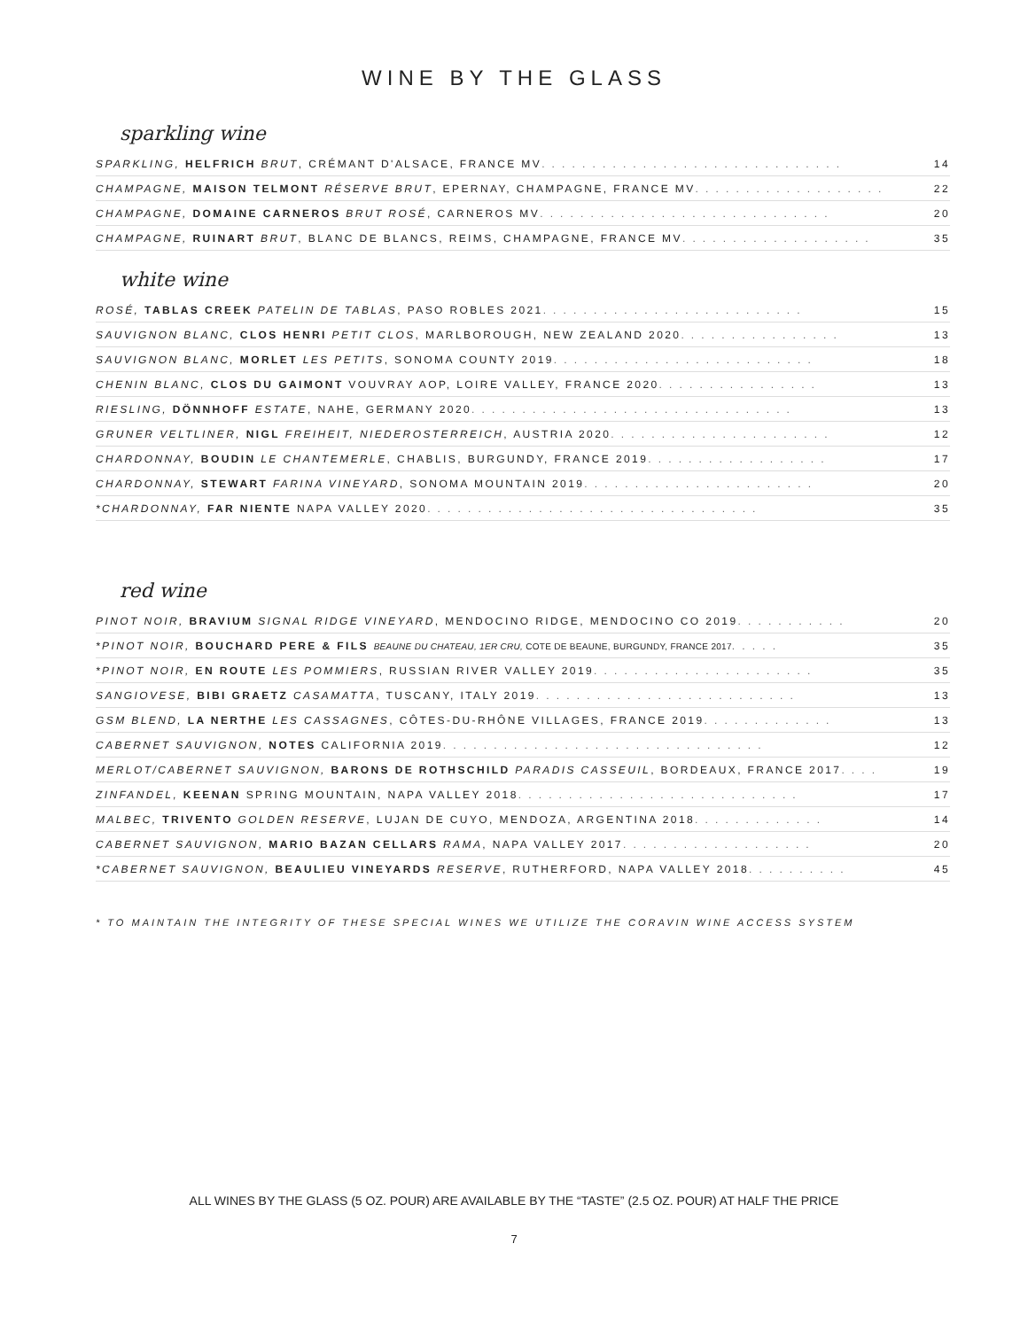WINE BY THE GLASS
sparkling wine
SPARKLING, HELFRICH BRUT, CRÉMANT D'ALSACE, FRANCE MV . . . . . . . . . . . . . . . . . . . . . . . . . . . . . . 14
CHAMPAGNE, MAISON TELMONT RÉSERVE BRUT, EPERNAY, CHAMPAGNE, FRANCE MV . . . . . . . . . . . . . . . . . . . 22
CHAMPAGNE, DOMAINE CARNEROS BRUT ROSÉ, CARNEROS MV . . . . . . . . . . . . . . . . . . . . . . . . . . . . . 20
CHAMPAGNE, RUINART BRUT, BLANC DE BLANCS, REIMS, CHAMPAGNE, FRANCE MV . . . . . . . . . . . . . . . . . . . 35
white wine
ROSÉ, TABLAS CREEK PATELIN DE TABLAS, PASO ROBLES 2021 . . . . . . . . . . . . . . . . . . . . . . . . . . 15
SAUVIGNON BLANC, CLOS HENRI PETIT CLOS, MARLBOROUGH, NEW ZEALAND 2020 . . . . . . . . . . . . . . . . 13
SAUVIGNON BLANC, MORLET LES PETITS, SONOMA COUNTY 2019 . . . . . . . . . . . . . . . . . . . . . . . . . . 18
CHENIN BLANC, CLOS DU GAIMONT VOUVRAY AOP, LOIRE VALLEY, FRANCE 2020 . . . . . . . . . . . . . . . . 13
RIESLING, DÖNNHOFF ESTATE, NAHE, GERMANY 2020 . . . . . . . . . . . . . . . . . . . . . . . . . . . . . . . . 13
GRUNER VELTLINER, NIGL FREIHEIT, NIEDEROSTERREICH, AUSTRIA 2020 . . . . . . . . . . . . . . . . . . . . . . 12
CHARDONNAY, BOUDIN LE CHANTEMERLE, CHABLIS, BURGUNDY, FRANCE 2019 . . . . . . . . . . . . . . . . . . 17
CHARDONNAY, STEWART FARINA VINEYARD, SONOMA MOUNTAIN 2019 . . . . . . . . . . . . . . . . . . . . . . . 20
*CHARDONNAY, FAR NIENTE NAPA VALLEY 2020 . . . . . . . . . . . . . . . . . . . . . . . . . . . . . . . . . 35
red wine
PINOT NOIR, BRAVIUM SIGNAL RIDGE VINEYARD, MENDOCINO RIDGE, MENDOCINO CO 2019 . . . . . . . . . . . 20
*PINOT NOIR, BOUCHARD PERE & FILS BEAUNE DU CHATEAU, 1ER CRU, COTE DE BEAUNE, BURGUNDY, FRANCE 2017 . . . . . 35
*PINOT NOIR, EN ROUTE LES POMMIERS, RUSSIAN RIVER VALLEY 2019 . . . . . . . . . . . . . . . . . . . . . . 35
SANGIOVESE, BIBI GRAETZ CASAMATTA, TUSCANY, ITALY 2019 . . . . . . . . . . . . . . . . . . . . . . . . . . 13
GSM BLEND, LA NERTHE LES CASSAGNES, CÔTES-DU-RHÔNE VILLAGES, FRANCE 2019 . . . . . . . . . . . . . 13
CABERNET SAUVIGNON, NOTES CALIFORNIA 2019 . . . . . . . . . . . . . . . . . . . . . . . . . . . . . . . . 12
MERLOT/CABERNET SAUVIGNON, BARONS DE ROTHSCHILD PARADIS CASSEUIL, BORDEAUX, FRANCE 2017 . . . . 19
ZINFANDEL, KEENAN SPRING MOUNTAIN, NAPA VALLEY 2018 . . . . . . . . . . . . . . . . . . . . . . . . . . . . 17
MALBEC, TRIVENTO GOLDEN RESERVE, LUJAN DE CUYO, MENDOZA, ARGENTINA 2018 . . . . . . . . . . . . . 14
CABERNET SAUVIGNON, MARIO BAZAN CELLARS RAMA, NAPA VALLEY 2017 . . . . . . . . . . . . . . . . . . . 20
*CABERNET SAUVIGNON, BEAULIEU VINEYARDS RESERVE, RUTHERFORD, NAPA VALLEY 2018 . . . . . . . . . . 45
* TO MAINTAIN THE INTEGRITY OF THESE SPECIAL WINES WE UTILIZE THE CORAVIN WINE ACCESS SYSTEM
ALL WINES BY THE GLASS (5 OZ. POUR) ARE AVAILABLE BY THE “TASTE” (2.5 OZ. POUR) AT HALF THE PRICE
7